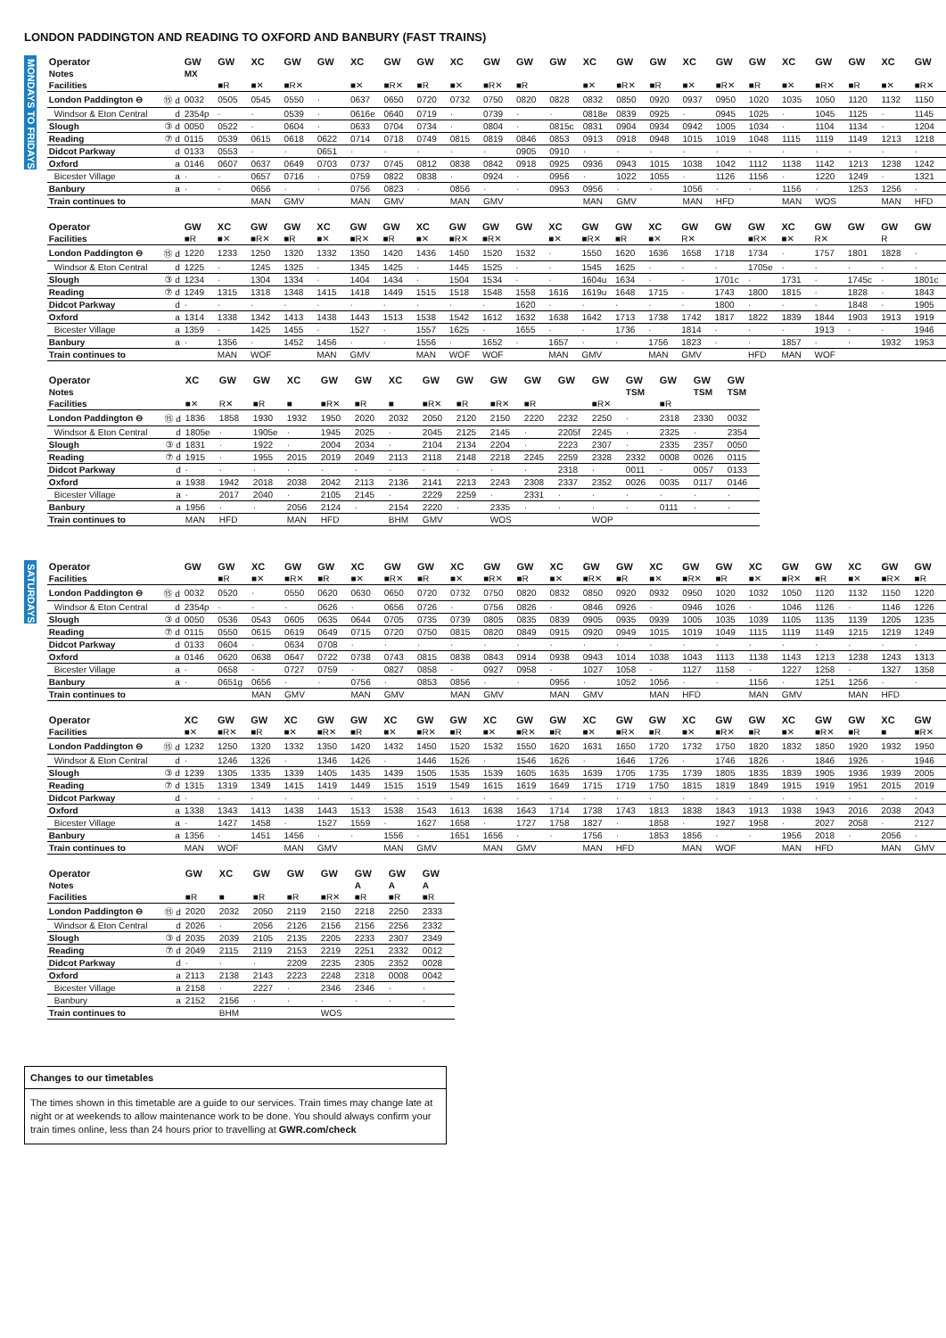LONDON PADDINGTON AND READING TO OXFORD AND BANBURY (FAST TRAINS)
MONDAYS TO FRIDAYS
| Operator | | GW | GW | XC | GW | GW | XC | GW | GW | XC | GW | GW | GW | XC | GW | GW | XC | GW | GW | XC | GW | GW | XC | GW |
| Notes | | MX | | | | | | | | | | | | | | | | | | | | | | |
| Facilities | | | ■R | ■✕ | ■R✕ | | ■✕ | ■R✕ | ■R | ■✕ | ■R✕ | ■R | | ■✕ | ■R✕ | ■R | ■✕ | ■R✕ | ■R | ■✕ | ■R✕ | ■R | ■✕ | ■R✕ |
| London Paddington ⊖ | ⑮ d | 0032 | 0505 | 0545 | 0550 | · | 0637 | 0650 | 0720 | 0732 | 0750 | 0820 | 0828 | 0832 | 0850 | 0920 | 0937 | 0950 | 1020 | 1035 | 1050 | 1120 | 1132 | 1150 |
| Windsor & Eton Central | d | 2354p | · | · | 0539 | · | 0616e | 0640 | 0719 | · | 0739 | · | · | 0818e | 0839 | 0925 | · | 0945 | 1025 | · | 1045 | 1125 | · | 1145 |
| Slough | ③ d | 0050 | 0522 | · | 0604 | · | 0633 | 0704 | 0734 | · | 0804 | · | 0815c | 0831 | 0904 | 0934 | 0942 | 1005 | 1034 | · | 1104 | 1134 | · | 1204 |
| Reading | ⑦ d | 0115 | 0539 | 0615 | 0618 | 0622 | 0714 | 0718 | 0749 | 0815 | 0819 | 0846 | 0853 | 0913 | 0918 | 0948 | 1015 | 1019 | 1048 | 1115 | 1119 | 1149 | 1213 | 1218 |
| Didcot Parkway | d | 0133 | 0553 | · | · | 0651 | · | · | · | · | · | 0905 | 0910 | · | · | · | · | · | · | · | · | · | · | · |
| Oxford | a | 0146 | 0607 | 0637 | 0649 | 0703 | 0737 | 0745 | 0812 | 0838 | 0842 | 0918 | 0925 | 0936 | 0943 | 1015 | 1038 | 1042 | 1112 | 1138 | 1142 | 1213 | 1238 | 1242 |
| Bicester Village | a | · | · | 0657 | 0716 | · | 0759 | 0822 | 0838 | · | 0924 | · | 0956 | · | 1022 | 1055 | · | 1126 | 1156 | · | 1220 | 1249 | · | 1321 |
| Banbury | a | · | · | 0656 | · | · | 0756 | 0823 | · | 0856 | · | · | 0953 | 0956 | · | · | 1056 | · | · | 1156 | · | 1253 | 1256 | · |
| Train continues to | | | | MAN | GMV | | MAN | GMV | | MAN | GMV | | | MAN | GMV | | MAN | HFD | | MAN | WOS | | MAN | HFD |
| Operator | | GW | XC | GW | GW | XC | GW | GW | XC | GW | GW | GW | XC | GW | GW | XC | GW | GW | GW | XC | GW | GW | GW | GW |
| Facilities | | ■R | ■✕ | ■R✕ | ■R | ■✕ | ■R✕ | ■R | ■✕ | ■R✕ | ■R✕ | | ■✕ | ■R✕ | ■R | ■✕ | R✕ | | ■R✕ | ■✕ | R✕ | | R | |
| London Paddington ⊖ | ⑮ d | 1220 | 1233 | 1250 | 1320 | 1332 | 1350 | 1420 | 1436 | 1450 | 1520 | 1532 | · | 1550 | 1620 | 1636 | 1658 | 1718 | 1734 | · | 1757 | 1801 | 1828 | · |
| Windsor & Eton Central | d | 1225 | · | 1245 | 1325 | · | 1345 | 1425 | · | 1445 | 1525 | · | · | 1545 | 1625 | · | · | · | 1705e | · | · | · | · | · |
| Slough | ③ d | 1234 | · | 1304 | 1334 | · | 1404 | 1434 | · | 1504 | 1534 | · | · | 1604u | 1634 | · | · | 1701c | · | 1731 | · | 1745c | · | 1801c |
| Reading | ⑦ d | 1249 | 1315 | 1318 | 1348 | 1415 | 1418 | 1449 | 1515 | 1518 | 1548 | 1558 | 1616 | 1619u | 1648 | 1715 | · | 1743 | 1800 | 1815 | · | 1828 | · | 1843 |
| Didcot Parkway | d | · | · | · | · | · | · | · | · | · | · | 1620 | · | · | · | · | · | 1800 | · | · | · | 1848 | · | 1905 |
| Oxford | a | 1314 | 1338 | 1342 | 1413 | 1438 | 1443 | 1513 | 1538 | 1542 | 1612 | 1632 | 1638 | 1642 | 1713 | 1738 | 1742 | 1817 | 1822 | 1839 | 1844 | 1903 | 1913 | 1919 |
| Bicester Village | a | 1359 | · | 1425 | 1455 | · | 1527 | · | 1557 | 1625 | · | 1655 | · | · | 1736 | · | 1814 | · | · | · | 1913 | · | · | 1946 |
| Banbury | a | · | 1356 | · | 1452 | 1456 | · | · | 1556 | · | 1652 | · | 1657 | · | · | 1756 | 1823 | · | · | 1857 | · | · | 1932 | 1953 |
| Train continues to | | | MAN | WOF | | MAN | GMV | | MAN | WOF | WOF | | MAN | GMV | | MAN | GMV | | HFD | MAN | WOF | | | |
| Operator | | XC | GW | GW | XC | GW | GW | XC | GW | GW | GW | GW | GW | GW | GW | GW | GW | GW |
| Notes | | | | | | | | | | | | | | | TSM | | TSM | TSM |
| Facilities | | ■✕ | R✕ | ■R | ■ | ■R✕ | ■R | ■ | ■R✕ | ■R | ■R✕ | ■R | | ■R✕ | | ■R | | |
| London Paddington ⊖ | ⑮ d | 1836 | 1858 | 1930 | 1932 | 1950 | 2020 | 2032 | 2050 | 2120 | 2150 | 2220 | 2232 | 2250 | · | 2318 | 2330 | 0032 |
| Windsor & Eton Central | d | 1805e | · | 1905e | · | 1945 | 2025 | · | 2045 | 2125 | 2145 | · | 2205f | 2245 | · | 2325 | · | 2354 |
| Slough | ③ d | 1831 | · | 1922 | · | 2004 | 2034 | · | 2104 | 2134 | 2204 | · | 2223 | 2307 | · | 2335 | 2357 | 0050 |
| Reading | ⑦ d | 1915 | · | 1955 | 2015 | 2019 | 2049 | 2113 | 2118 | 2148 | 2218 | 2245 | 2259 | 2328 | 2332 | 0008 | 0026 | 0115 |
| Didcot Parkway | d | · | · | · | · | · | · | · | · | · | · | · | 2318 | · | 0011 | · | 0057 | 0133 |
| Oxford | a | 1938 | 1942 | 2018 | 2038 | 2042 | 2113 | 2136 | 2141 | 2213 | 2243 | 2308 | 2337 | 2352 | 0026 | 0035 | 0117 | 0146 |
| Bicester Village | a | · | 2017 | 2040 | · | 2105 | 2145 | · | 2229 | 2259 | · | 2331 | · | · | · | · | · | · |
| Banbury | a | 1956 | · | · | 2056 | 2124 | · | 2154 | 2220 | · | 2335 | · | · | · | · | 0111 | · | · |
| Train continues to | | MAN | HFD | | MAN | HFD | | BHM | GMV | | WOS | | | WOP | | | | |
SATURDAYS
| Operator | | GW | GW | XC | GW | GW | XC | GW | GW | XC | GW | GW | XC | GW | GW | XC | GW | GW | XC | GW | GW | XC | GW | GW |
| Facilities | | | ■R | ■✕ | ■R✕ | ■R | ■✕ | ■R✕ | ■R | ■✕ | ■R✕ | ■R | ■✕ | ■R✕ | ■R | ■✕ | ■R✕ | ■R | ■✕ | ■R✕ | ■R | ■✕ | ■R✕ | ■R |
| London Paddington ⊖ | ⑮ d | 0032 | 0520 | · | 0550 | 0620 | 0630 | 0650 | 0720 | 0732 | 0750 | 0820 | 0832 | 0850 | 0920 | 0932 | 0950 | 1020 | 1032 | 1050 | 1120 | 1132 | 1150 | 1220 |
| Windsor & Eton Central | d | 2354p | · | · | · | 0626 | · | 0656 | 0726 | · | 0756 | 0826 | · | 0846 | 0926 | · | 0946 | 1026 | · | 1046 | 1126 | · | 1146 | 1226 |
| Slough | ③ d | 0050 | 0536 | 0543 | 0605 | 0635 | 0644 | 0705 | 0735 | 0739 | 0805 | 0835 | 0839 | 0905 | 0935 | 0939 | 1005 | 1035 | 1039 | 1105 | 1135 | 1139 | 1205 | 1235 |
| Reading | ⑦ d | 0115 | 0550 | 0615 | 0619 | 0649 | 0715 | 0720 | 0750 | 0815 | 0820 | 0849 | 0915 | 0920 | 0949 | 1015 | 1019 | 1049 | 1115 | 1119 | 1149 | 1215 | 1219 | 1249 |
| Didcot Parkway | d | 0133 | 0604 | · | 0634 | 0708 | · | · | · | · | · | · | · | · | · | · | · | · | · | · | · | · | · | · |
| Oxford | a | 0146 | 0620 | 0638 | 0647 | 0722 | 0738 | 0743 | 0815 | 0838 | 0843 | 0914 | 0938 | 0943 | 1014 | 1038 | 1043 | 1113 | 1138 | 1143 | 1213 | 1238 | 1243 | 1313 |
| Bicester Village | a | · | 0658 | · | 0727 | 0759 | · | 0827 | 0858 | · | 0927 | 0958 | · | 1027 | 1058 | · | 1127 | 1158 | · | 1227 | 1258 | · | 1327 | 1358 |
| Banbury | a | · | 0651g | 0656 | · | · | 0756 | · | 0853 | 0856 | · | · | 0956 | · | 1052 | 1056 | · | · | 1156 | · | 1251 | 1256 | · | · |
| Train continues to | | | | MAN | GMV | | MAN | GMV | | MAN | GMV | | MAN | GMV | | MAN | HFD | | MAN | GMV | | MAN | HFD | |
| Operator | | XC | GW | GW | XC | GW | GW | XC | GW | GW | XC | GW | GW | XC | GW | GW | XC | GW | GW | XC | GW | GW | XC | GW |
| Facilities | | ■✕ | ■R✕ | ■R | ■✕ | ■R✕ | ■R | ■✕ | ■R✕ | ■R | ■✕ | ■R✕ | ■R | ■✕ | ■R✕ | ■R | ■✕ | ■R✕ | ■R | ■✕ | ■R✕ | ■R | ■ | ■R✕ |
| London Paddington ⊖ | ⑮ d | 1232 | 1250 | 1320 | 1332 | 1350 | 1420 | 1432 | 1450 | 1520 | 1532 | 1550 | 1620 | 1631 | 1650 | 1720 | 1732 | 1750 | 1820 | 1832 | 1850 | 1920 | 1932 | 1950 |
| Windsor & Eton Central | d | · | 1246 | 1326 | · | 1346 | 1426 | · | 1446 | 1526 | · | 1546 | 1626 | · | 1646 | 1726 | · | 1746 | 1826 | · | 1846 | 1926 | · | 1946 |
| Slough | ③ d | 1239 | 1305 | 1335 | 1339 | 1405 | 1435 | 1439 | 1505 | 1535 | 1539 | 1605 | 1635 | 1639 | 1705 | 1735 | 1739 | 1805 | 1835 | 1839 | 1905 | 1936 | 1939 | 2005 |
| Reading | ⑦ d | 1315 | 1319 | 1349 | 1415 | 1419 | 1449 | 1515 | 1519 | 1549 | 1615 | 1619 | 1649 | 1715 | 1719 | 1750 | 1815 | 1819 | 1849 | 1915 | 1919 | 1951 | 2015 | 2019 |
| Didcot Parkway | d | · | · | · | · | · | · | · | · | · | · | · | · | · | · | · | · | · | · | · | · | · | · | · |
| Oxford | a | 1338 | 1343 | 1413 | 1438 | 1443 | 1513 | 1538 | 1543 | 1613 | 1638 | 1643 | 1714 | 1738 | 1743 | 1813 | 1838 | 1843 | 1913 | 1938 | 1943 | 2016 | 2038 | 2043 |
| Bicester Village | a | · | 1427 | 1458 | · | 1527 | 1559 | · | 1627 | 1658 | · | 1727 | 1758 | 1827 | · | 1858 | · | 1927 | 1958 | · | 2027 | 2058 | · | 2127 |
| Banbury | a | 1356 | · | 1451 | 1456 | · | · | 1556 | · | 1651 | 1656 | · | · | 1756 | · | 1853 | 1856 | · | · | 1956 | 2018 | · | 2056 | · |
| Train continues to | | MAN | WOF | | MAN | GMV | | MAN | GMV | | MAN | GMV | | MAN | HFD | | MAN | WOF | | MAN | HFD | | MAN | GMV |
| Operator | | GW | XC | GW | GW | GW | GW | GW | GW |
| Notes | | | | | | | A | A | A |
| Facilities | | ■R | ■ | ■R | ■R | ■R✕ | ■R | ■R | ■R |
| London Paddington ⊖ | ⑮ d | 2020 | 2032 | 2050 | 2119 | 2150 | 2218 | 2250 | 2333 |
| Windsor & Eton Central | d | 2026 | · | 2056 | 2126 | 2156 | 2156 | 2256 | 2332 |
| Slough | ③ d | 2035 | 2039 | 2105 | 2135 | 2205 | 2233 | 2307 | 2349 |
| Reading | ⑦ d | 2049 | 2115 | 2119 | 2153 | 2219 | 2251 | 2332 | 0012 |
| Didcot Parkway | d | · | · | · | 2209 | 2235 | 2305 | 2352 | 0028 |
| Oxford | a | 2113 | 2138 | 2143 | 2223 | 2248 | 2318 | 0008 | 0042 |
| Bicester Village | a | 2158 | · | 2227 | · | 2346 | 2346 | · | · |
| Banbury | a | 2152 | 2156 | · | · | · | · | · | · |
| Train continues to | | | BHM | | | WOS | | | |
Changes to our timetables
The times shown in this timetable are a guide to our services. Train times may change late at night or at weekends to allow maintenance work to be done. You should always confirm your train times online, less than 24 hours prior to travelling at GWR.com/check